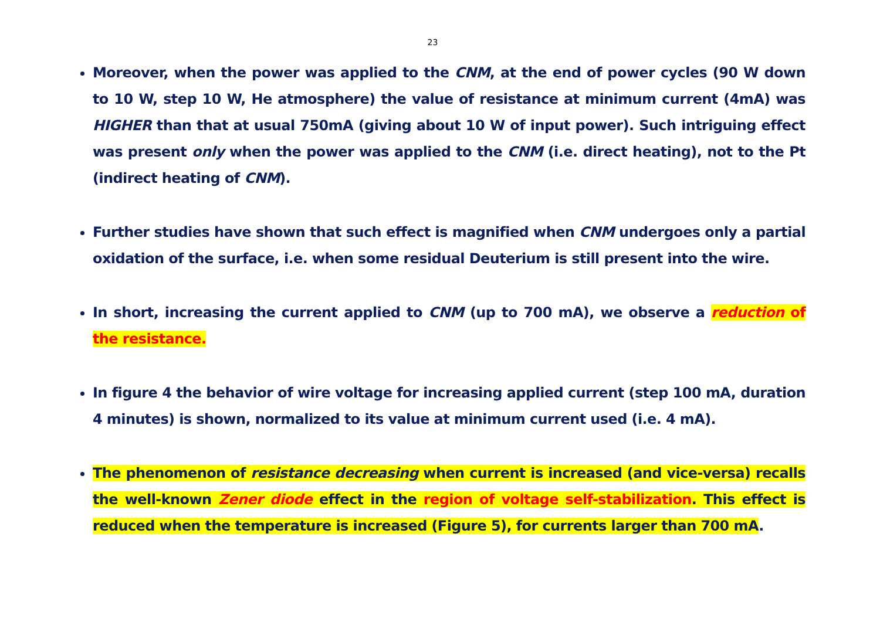23
Moreover, when the power was applied to the CNM, at the end of power cycles (90 W down to 10 W, step 10 W, He atmosphere) the value of resistance at minimum current (4mA) was HIGHER than that at usual 750mA (giving about 10 W of input power). Such intriguing effect was present only when the power was applied to the CNM (i.e. direct heating), not to the Pt (indirect heating of CNM).
Further studies have shown that such effect is magnified when CNM undergoes only a partial oxidation of the surface, i.e. when some residual Deuterium is still present into the wire.
In short, increasing the current applied to CNM (up to 700 mA), we observe a reduction of the resistance.
In figure 4 the behavior of wire voltage for increasing applied current (step 100 mA, duration 4 minutes) is shown, normalized to its value at minimum current used (i.e. 4 mA).
The phenomenon of resistance decreasing when current is increased (and vice-versa) recalls the well-known Zener diode effect in the region of voltage self-stabilization. This effect is reduced when the temperature is increased (Figure 5), for currents larger than 700 mA.